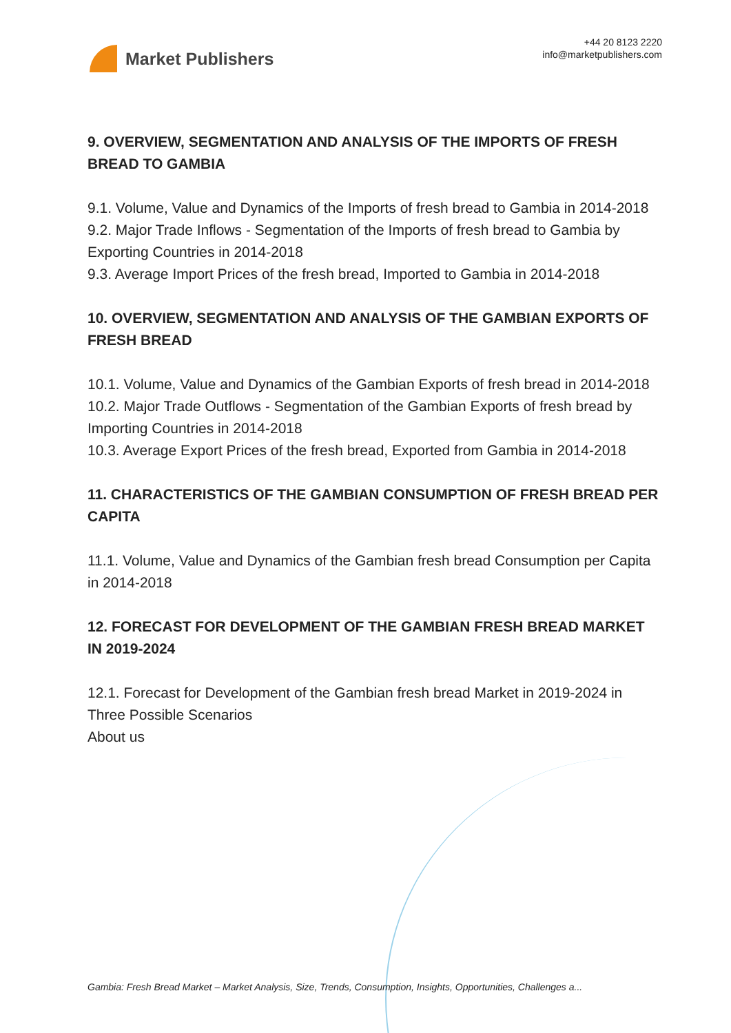Market Publishers
+44 20 8123 2220
info@marketpublishers.com
9. OVERVIEW, SEGMENTATION AND ANALYSIS OF THE IMPORTS OF FRESH BREAD TO GAMBIA
9.1. Volume, Value and Dynamics of the Imports of fresh bread to Gambia in 2014-2018
9.2. Major Trade Inflows - Segmentation of the Imports of fresh bread to Gambia by Exporting Countries in 2014-2018
9.3. Average Import Prices of the fresh bread, Imported to Gambia in 2014-2018
10. OVERVIEW, SEGMENTATION AND ANALYSIS OF THE GAMBIAN EXPORTS OF FRESH BREAD
10.1. Volume, Value and Dynamics of the Gambian Exports of fresh bread in 2014-2018
10.2. Major Trade Outflows - Segmentation of the Gambian Exports of fresh bread by Importing Countries in 2014-2018
10.3. Average Export Prices of the fresh bread, Exported from Gambia in 2014-2018
11. CHARACTERISTICS OF THE GAMBIAN CONSUMPTION OF FRESH BREAD PER CAPITA
11.1. Volume, Value and Dynamics of the Gambian fresh bread Consumption per Capita in 2014-2018
12. FORECAST FOR DEVELOPMENT OF THE GAMBIAN FRESH BREAD MARKET IN 2019-2024
12.1. Forecast for Development of the Gambian fresh bread Market in 2019-2024 in Three Possible Scenarios
About us
Gambia: Fresh Bread Market – Market Analysis, Size, Trends, Consumption, Insights, Opportunities, Challenges a...